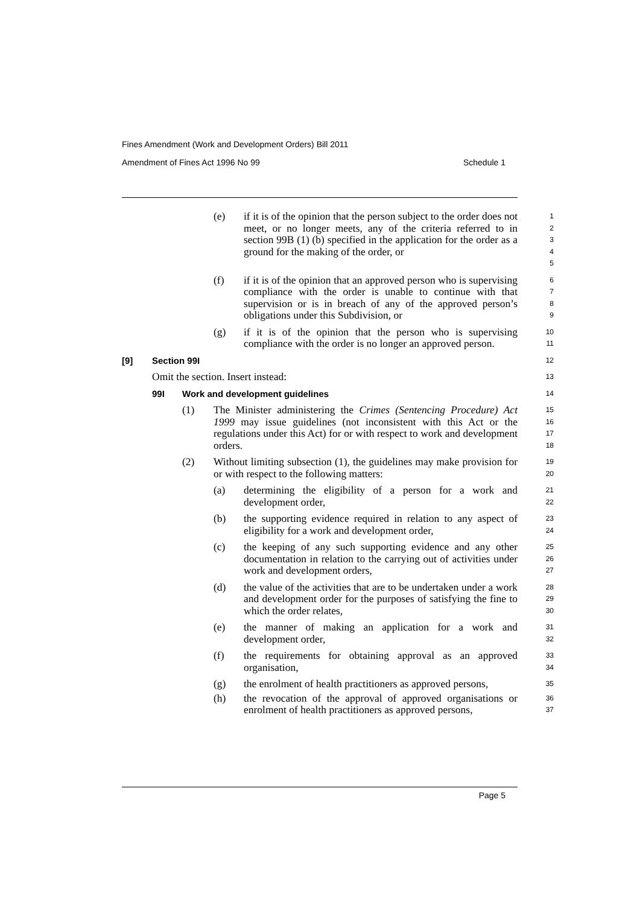Fines Amendment (Work and Development Orders) Bill 2011
Amendment of Fines Act 1996 No 99 Schedule 1
(e) if it is of the opinion that the person subject to the order does not meet, or no longer meets, any of the criteria referred to in section 99B (1) (b) specified in the application for the order as a ground for the making of the order, or
1
2
3
4
5
(f) if it is of the opinion that an approved person who is supervising compliance with the order is unable to continue with that supervision or is in breach of any of the approved person’s obligations under this Subdivision, or
6
7
8
9
(g) if it is of the opinion that the person who is supervising compliance with the order is no longer an approved person.
10
11
[9] Section 99I
12
Omit the section. Insert instead:
13
99I Work and development guidelines
14
(1) The Minister administering the Crimes (Sentencing Procedure) Act 1999 may issue guidelines (not inconsistent with this Act or the regulations under this Act) for or with respect to work and development orders.
15
16
17
18
(2) Without limiting subsection (1), the guidelines may make provision for or with respect to the following matters:
19
20
(a) determining the eligibility of a person for a work and development order,
21
22
(b) the supporting evidence required in relation to any aspect of eligibility for a work and development order,
23
24
(c) the keeping of any such supporting evidence and any other documentation in relation to the carrying out of activities under work and development orders,
25
26
27
(d) the value of the activities that are to be undertaken under a work and development order for the purposes of satisfying the fine to which the order relates,
28
29
30
(e) the manner of making an application for a work and development order,
31
32
(f) the requirements for obtaining approval as an approved organisation,
33
34
(g) the enrolment of health practitioners as approved persons,
35
(h) the revocation of the approval of approved organisations or enrolment of health practitioners as approved persons,
36
37
Page 5